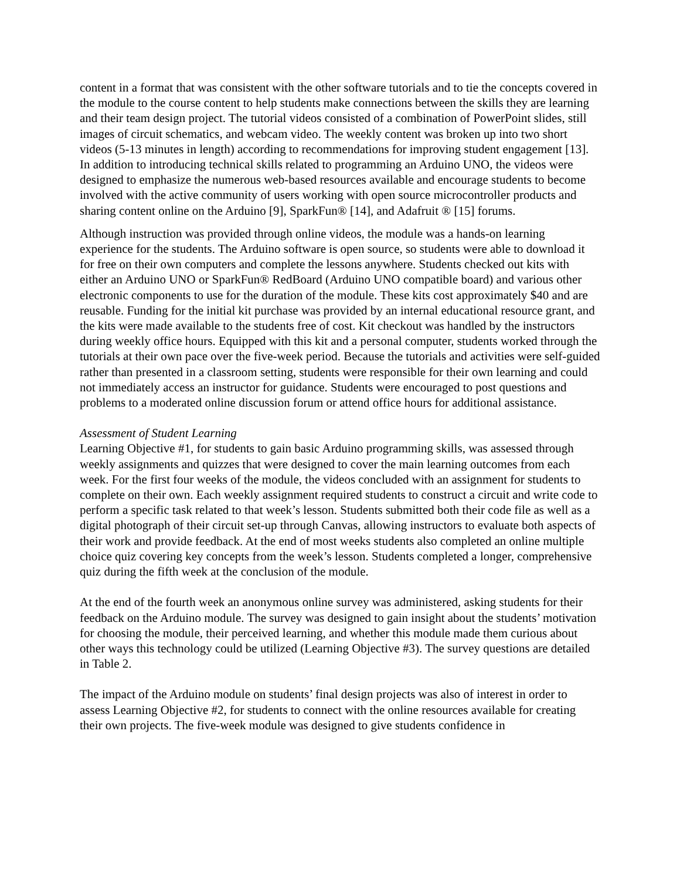content in a format that was consistent with the other software tutorials and to tie the concepts covered in the module to the course content to help students make connections between the skills they are learning and their team design project. The tutorial videos consisted of a combination of PowerPoint slides, still images of circuit schematics, and webcam video. The weekly content was broken up into two short videos (5-13 minutes in length) according to recommendations for improving student engagement [13]. In addition to introducing technical skills related to programming an Arduino UNO, the videos were designed to emphasize the numerous web-based resources available and encourage students to become involved with the active community of users working with open source microcontroller products and sharing content online on the Arduino [9], SparkFun® [14], and Adafruit ® [15] forums.
Although instruction was provided through online videos, the module was a hands-on learning experience for the students. The Arduino software is open source, so students were able to download it for free on their own computers and complete the lessons anywhere. Students checked out kits with either an Arduino UNO or SparkFun® RedBoard (Arduino UNO compatible board) and various other electronic components to use for the duration of the module. These kits cost approximately $40 and are reusable. Funding for the initial kit purchase was provided by an internal educational resource grant, and the kits were made available to the students free of cost. Kit checkout was handled by the instructors during weekly office hours. Equipped with this kit and a personal computer, students worked through the tutorials at their own pace over the five-week period. Because the tutorials and activities were self-guided rather than presented in a classroom setting, students were responsible for their own learning and could not immediately access an instructor for guidance. Students were encouraged to post questions and problems to a moderated online discussion forum or attend office hours for additional assistance.
Assessment of Student Learning
Learning Objective #1, for students to gain basic Arduino programming skills, was assessed through weekly assignments and quizzes that were designed to cover the main learning outcomes from each week. For the first four weeks of the module, the videos concluded with an assignment for students to complete on their own. Each weekly assignment required students to construct a circuit and write code to perform a specific task related to that week’s lesson. Students submitted both their code file as well as a digital photograph of their circuit set-up through Canvas, allowing instructors to evaluate both aspects of their work and provide feedback. At the end of most weeks students also completed an online multiple choice quiz covering key concepts from the week’s lesson. Students completed a longer, comprehensive quiz during the fifth week at the conclusion of the module.
At the end of the fourth week an anonymous online survey was administered, asking students for their feedback on the Arduino module. The survey was designed to gain insight about the students’ motivation for choosing the module, their perceived learning, and whether this module made them curious about other ways this technology could be utilized (Learning Objective #3). The survey questions are detailed in Table 2.
The impact of the Arduino module on students’ final design projects was also of interest in order to assess Learning Objective #2, for students to connect with the online resources available for creating their own projects. The five-week module was designed to give students confidence in